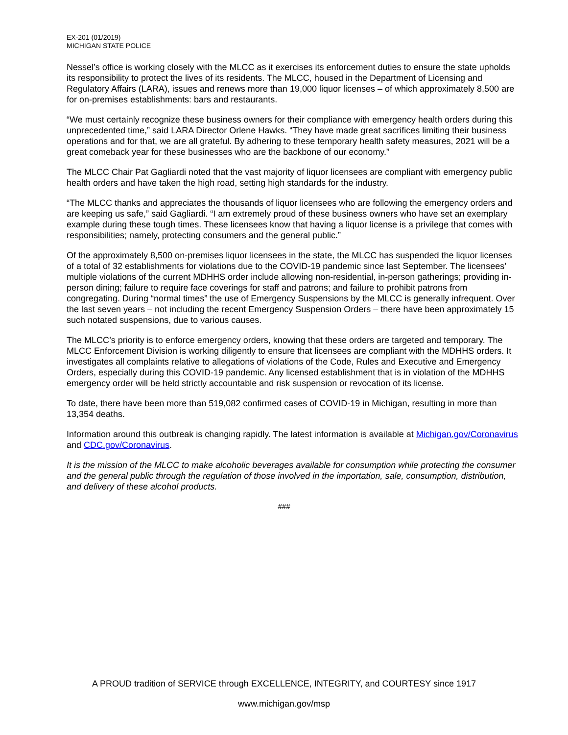EX-201 (01/2019)
MICHIGAN STATE POLICE
Nessel’s office is working closely with the MLCC as it exercises its enforcement duties to ensure the state upholds its responsibility to protect the lives of its residents. The MLCC, housed in the Department of Licensing and Regulatory Affairs (LARA), issues and renews more than 19,000 liquor licenses – of which approximately 8,500 are for on-premises establishments: bars and restaurants.
“We must certainly recognize these business owners for their compliance with emergency health orders during this unprecedented time,” said LARA Director Orlene Hawks. “They have made great sacrifices limiting their business operations and for that, we are all grateful. By adhering to these temporary health safety measures, 2021 will be a great comeback year for these businesses who are the backbone of our economy.”
The MLCC Chair Pat Gagliardi noted that the vast majority of liquor licensees are compliant with emergency public health orders and have taken the high road, setting high standards for the industry.
“The MLCC thanks and appreciates the thousands of liquor licensees who are following the emergency orders and are keeping us safe,” said Gagliardi. “I am extremely proud of these business owners who have set an exemplary example during these tough times. These licensees know that having a liquor license is a privilege that comes with responsibilities; namely, protecting consumers and the general public.”
Of the approximately 8,500 on-premises liquor licensees in the state, the MLCC has suspended the liquor licenses of a total of 32 establishments for violations due to the COVID-19 pandemic since last September. The licensees’ multiple violations of the current MDHHS order include allowing non-residential, in-person gatherings; providing in-person dining; failure to require face coverings for staff and patrons; and failure to prohibit patrons from congregating. During “normal times” the use of Emergency Suspensions by the MLCC is generally infrequent. Over the last seven years – not including the recent Emergency Suspension Orders – there have been approximately 15 such notated suspensions, due to various causes.
The MLCC’s priority is to enforce emergency orders, knowing that these orders are targeted and temporary. The MLCC Enforcement Division is working diligently to ensure that licensees are compliant with the MDHHS orders. It investigates all complaints relative to allegations of violations of the Code, Rules and Executive and Emergency Orders, especially during this COVID-19 pandemic. Any licensed establishment that is in violation of the MDHHS emergency order will be held strictly accountable and risk suspension or revocation of its license.
To date, there have been more than 519,082 confirmed cases of COVID-19 in Michigan, resulting in more than 13,354 deaths.
Information around this outbreak is changing rapidly. The latest information is available at Michigan.gov/Coronavirus and CDC.gov/Coronavirus.
It is the mission of the MLCC to make alcoholic beverages available for consumption while protecting the consumer and the general public through the regulation of those involved in the importation, sale, consumption, distribution, and delivery of these alcohol products.
###
A PROUD tradition of SERVICE through EXCELLENCE, INTEGRITY, and COURTESY since 1917
www.michigan.gov/msp